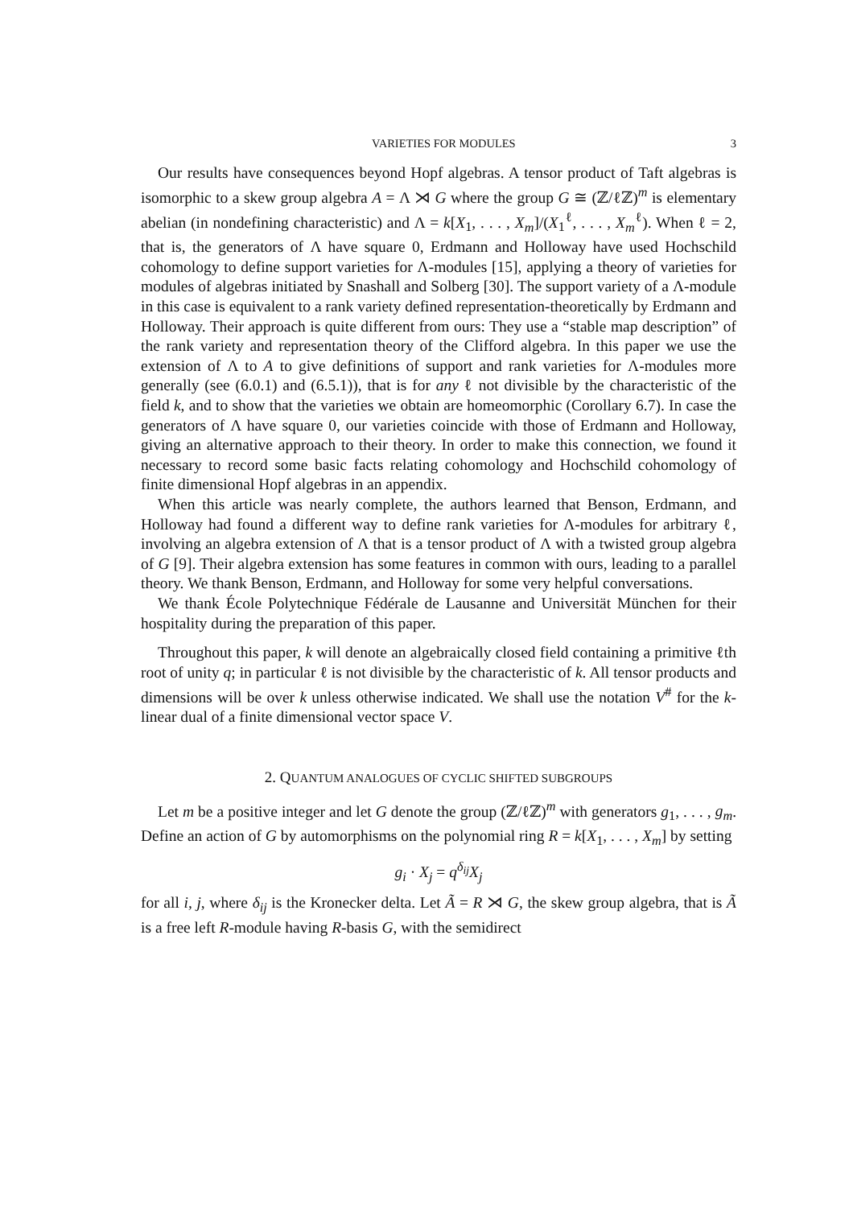VARIETIES FOR MODULES 3
Our results have consequences beyond Hopf algebras. A tensor product of Taft algebras is isomorphic to a skew group algebra A = Λ ⋊ G where the group G ≅ (ℤ/ℓℤ)<sup>m</sup> is elementary abelian (in nondefining characteristic) and Λ = k[X<sub>1</sub>, . . . , X<sub>m</sub>]/(X<sub>1</sub><sup>ℓ</sup>, . . . , X<sub>m</sub><sup>ℓ</sup>). When ℓ = 2, that is, the generators of Λ have square 0, Erdmann and Holloway have used Hochschild cohomology to define support varieties for Λ-modules [15], applying a theory of varieties for modules of algebras initiated by Snashall and Solberg [30]. The support variety of a Λ-module in this case is equivalent to a rank variety defined representation-theoretically by Erdmann and Holloway. Their approach is quite different from ours: They use a “stable map description” of the rank variety and representation theory of the Clifford algebra. In this paper we use the extension of Λ to A to give definitions of support and rank varieties for Λ-modules more generally (see (6.0.1) and (6.5.1)), that is for any ℓ not divisible by the characteristic of the field k, and to show that the varieties we obtain are homeomorphic (Corollary 6.7). In case the generators of Λ have square 0, our varieties coincide with those of Erdmann and Holloway, giving an alternative approach to their theory. In order to make this connection, we found it necessary to record some basic facts relating cohomology and Hochschild cohomology of finite dimensional Hopf algebras in an appendix.
When this article was nearly complete, the authors learned that Benson, Erdmann, and Holloway had found a different way to define rank varieties for Λ-modules for arbitrary ℓ, involving an algebra extension of Λ that is a tensor product of Λ with a twisted group algebra of G [9]. Their algebra extension has some features in common with ours, leading to a parallel theory. We thank Benson, Erdmann, and Holloway for some very helpful conversations.
We thank École Polytechnique Fédérale de Lausanne and Universität München for their hospitality during the preparation of this paper.
Throughout this paper, k will denote an algebraically closed field containing a primitive ℓth root of unity q; in particular ℓ is not divisible by the characteristic of k. All tensor products and dimensions will be over k unless otherwise indicated. We shall use the notation V<sup>#</sup> for the k-linear dual of a finite dimensional vector space V.
2. QUANTUM ANALOGUES OF CYCLIC SHIFTED SUBGROUPS
Let m be a positive integer and let G denote the group (ℤ/ℓℤ)<sup>m</sup> with generators g<sub>1</sub>, . . . , g<sub>m</sub>. Define an action of G by automorphisms on the polynomial ring R = k[X<sub>1</sub>, . . . , X<sub>m</sub>] by setting
g<sub>i</sub> · X<sub>j</sub> = q<sup>δ<sub>ij</sub></sup>X<sub>j</sub>
for all i, j, where δ<sub>ij</sub> is the Kronecker delta. Let Ã = R ⋊ G, the skew group algebra, that is Ã is a free left R-module having R-basis G, with the semidirect